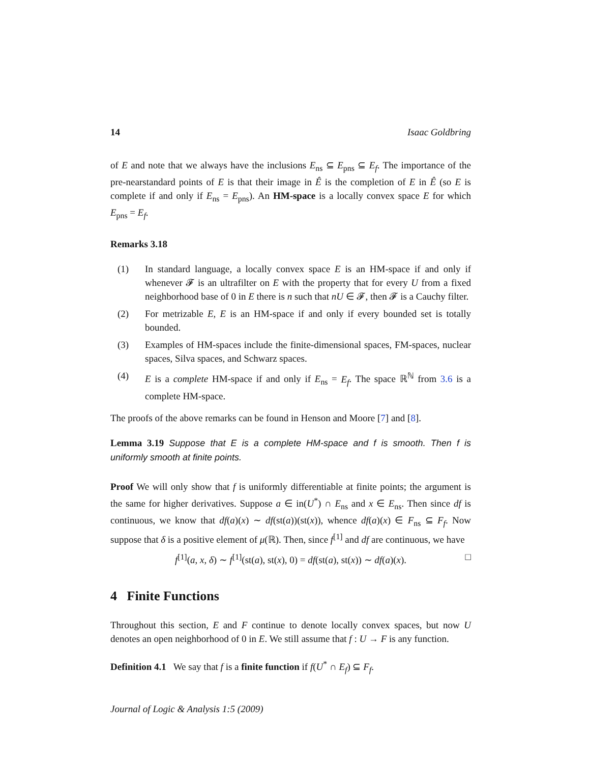14 Isaac Goldbring
of E and note that we always have the inclusions E<sub>ns</sub> ⊆ E<sub>pns</sub> ⊆ E<sub>f</sub>. The importance of the pre-nearstandard points of E is that their image in Ê is the completion of E in Ê (so E is complete if and only if E<sub>ns</sub> = E<sub>pns</sub>). An HM-space is a locally convex space E for which E<sub>pns</sub> = E<sub>f</sub>.
Remarks 3.18
(1) In standard language, a locally convex space E is an HM-space if and only if whenever 𝓕 is an ultrafilter on E with the property that for every U from a fixed neighborhood base of 0 in E there is n such that nU ∈ 𝓕, then 𝓕 is a Cauchy filter.
(2) For metrizable E, E is an HM-space if and only if every bounded set is totally bounded.
(3) Examples of HM-spaces include the finite-dimensional spaces, FM-spaces, nuclear spaces, Silva spaces, and Schwarz spaces.
(4) E is a complete HM-space if and only if E<sub>ns</sub> = E<sub>f</sub>. The space ℝ<sup>ℕ</sup> from 3.6 is a complete HM-space.
The proofs of the above remarks can be found in Henson and Moore [7] and [8].
Lemma 3.19 Suppose that E is a complete HM-space and f is smooth. Then f is uniformly smooth at finite points.
Proof We will only show that f is uniformly differentiable at finite points; the argument is the same for higher derivatives. Suppose a ∈ in(U<sup>*</sup>) ∩ E<sub>ns</sub> and x ∈ E<sub>ns</sub>. Then since df is continuous, we know that df(a)(x) ∼ df(st(a))(st(x)), whence df(a)(x) ∈ F<sub>ns</sub> ⊆ F<sub>f</sub>. Now suppose that δ is a positive element of μ(ℝ). Then, since f<sup>[1]</sup> and df are continuous, we have
f<sup>[1]</sup>(a, x, δ) ∼ f<sup>[1]</sup>(st(a), st(x), 0) = df(st(a), st(x)) ∼ df(a)(x). □
4 Finite Functions
Throughout this section, E and F continue to denote locally convex spaces, but now U denotes an open neighborhood of 0 in E. We still assume that f : U → F is any function.
Definition 4.1 We say that f is a finite function if f(U<sup>*</sup> ∩ E<sub>f</sub>) ⊆ F<sub>f</sub>.
Journal of Logic & Analysis 1:5 (2009)